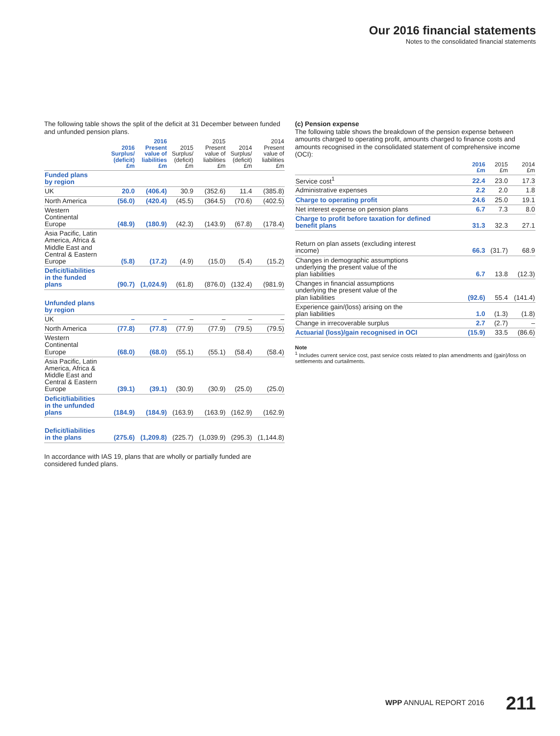Our 2016 financial statements
Notes to the consolidated financial statements
The following table shows the split of the deficit at 31 December between funded and unfunded pension plans.
| | 2016 Surplus/ (deficit) £m | 2016 Present value of liabilities £m | 2015 Surplus/ (deficit) £m | 2015 Present value of liabilities £m | 2014 Surplus/ (deficit) £m | 2014 Present value of liabilities £m |
| --- | --- | --- | --- | --- | --- | --- |
| Funded plans by region | | | | | | |
| UK | 20.0 | (406.4) | 30.9 | (352.6) | 11.4 | (385.8) |
| North America | (56.0) | (420.4) | (45.5) | (364.5) | (70.6) | (402.5) |
| Western Continental Europe | (48.9) | (180.9) | (42.3) | (143.9) | (67.8) | (178.4) |
| Asia Pacific, Latin America, Africa & Middle East and Central & Eastern Europe | (5.8) | (17.2) | (4.9) | (15.0) | (5.4) | (15.2) |
| Deficit/liabilities in the funded plans | (90.7) | (1,024.9) | (61.8) | (876.0) | (132.4) | (981.9) |
| Unfunded plans by region | | | | | | |
| UK | – | – | – | – | – | – |
| North America | (77.8) | (77.8) | (77.9) | (77.9) | (79.5) | (79.5) |
| Western Continental Europe | (68.0) | (68.0) | (55.1) | (55.1) | (58.4) | (58.4) |
| Asia Pacific, Latin America, Africa & Middle East and Central & Eastern Europe | (39.1) | (39.1) | (30.9) | (30.9) | (25.0) | (25.0) |
| Deficit/liabilities in the unfunded plans | (184.9) | (184.9) | (163.9) | (163.9) | (162.9) | (162.9) |
| Deficit/liabilities in the plans | (275.6) | (1,209.8) | (225.7) | (1,039.9) | (295.3) | (1,144.8) |
In accordance with IAS 19, plans that are wholly or partially funded are considered funded plans.
(c) Pension expense
The following table shows the breakdown of the pension expense between amounts charged to operating profit, amounts charged to finance costs and amounts recognised in the consolidated statement of comprehensive income (OCI):
| | 2016 £m | 2015 £m | 2014 £m |
| --- | --- | --- | --- |
| Service cost<sup>1</sup> | 22.4 | 23.0 | 17.3 |
| Administrative expenses | 2.2 | 2.0 | 1.8 |
| Charge to operating profit | 24.6 | 25.0 | 19.1 |
| Net interest expense on pension plans | 6.7 | 7.3 | 8.0 |
| Charge to profit before taxation for defined benefit plans | 31.3 | 32.3 | 27.1 |
| Return on plan assets (excluding interest income) | 66.3 | (31.7) | 68.9 |
| Changes in demographic assumptions underlying the present value of the plan liabilities | 6.7 | 13.8 | (12.3) |
| Changes in financial assumptions underlying the present value of the plan liabilities | (92.6) | 55.4 | (141.4) |
| Experience gain/(loss) arising on the plan liabilities | 1.0 | (1.3) | (1.8) |
| Change in irrecoverable surplus | 2.7 | (2.7) | – |
| Actuarial (loss)/gain recognised in OCI | (15.9) | 33.5 | (86.6) |
Note
<sup>1</sup> Includes current service cost, past service costs related to plan amendments and (gain)/loss on settlements and curtailments.
WPP ANNUAL REPORT 2016 211